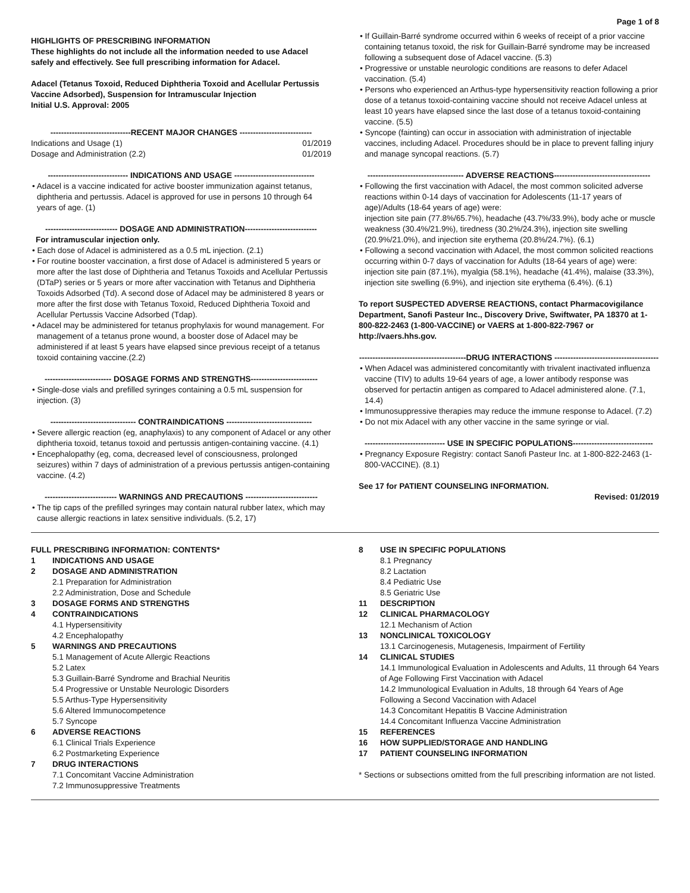Page 1 of 8
HIGHLIGHTS OF PRESCRIBING INFORMATION
These highlights do not include all the information needed to use Adacel safely and effectively. See full prescribing information for Adacel.
Adacel (Tetanus Toxoid, Reduced Diphtheria Toxoid and Acellular Pertussis Vaccine Adsorbed), Suspension for Intramuscular Injection
Initial U.S. Approval: 2005
------------------------------RECENT MAJOR CHANGES ---------------------------
Indications and Usage (1) 01/2019
Dosage and Administration (2.2) 01/2019
------------------------------ INDICATIONS AND USAGE ------------------------------
• Adacel is a vaccine indicated for active booster immunization against tetanus, diphtheria and pertussis. Adacel is approved for use in persons 10 through 64 years of age. (1)
--------------------------- DOSAGE AND ADMINISTRATION---------------------------
For intramuscular injection only.
• Each dose of Adacel is administered as a 0.5 mL injection. (2.1)
• For routine booster vaccination, a first dose of Adacel is administered 5 years or more after the last dose of Diphtheria and Tetanus Toxoids and Acellular Pertussis (DTaP) series or 5 years or more after vaccination with Tetanus and Diphtheria Toxoids Adsorbed (Td). A second dose of Adacel may be administered 8 years or more after the first dose with Tetanus Toxoid, Reduced Diphtheria Toxoid and Acellular Pertussis Vaccine Adsorbed (Tdap).
• Adacel may be administered for tetanus prophylaxis for wound management. For management of a tetanus prone wound, a booster dose of Adacel may be administered if at least 5 years have elapsed since previous receipt of a tetanus toxoid containing vaccine.(2.2)
------------------------- DOSAGE FORMS AND STRENGTHS-------------------------
• Single-dose vials and prefilled syringes containing a 0.5 mL suspension for injection. (3)
-------------------------------- CONTRAINDICATIONS --------------------------------
• Severe allergic reaction (eg, anaphylaxis) to any component of Adacel or any other diphtheria toxoid, tetanus toxoid and pertussis antigen-containing vaccine. (4.1)
• Encephalopathy (eg, coma, decreased level of consciousness, prolonged seizures) within 7 days of administration of a previous pertussis antigen-containing vaccine. (4.2)
--------------------------- WARNINGS AND PRECAUTIONS ---------------------------
• The tip caps of the prefilled syringes may contain natural rubber latex, which may cause allergic reactions in latex sensitive individuals. (5.2, 17)
• If Guillain-Barré syndrome occurred within 6 weeks of receipt of a prior vaccine containing tetanus toxoid, the risk for Guillain-Barré syndrome may be increased following a subsequent dose of Adacel vaccine. (5.3)
• Progressive or unstable neurologic conditions are reasons to defer Adacel vaccination. (5.4)
• Persons who experienced an Arthus-type hypersensitivity reaction following a prior dose of a tetanus toxoid-containing vaccine should not receive Adacel unless at least 10 years have elapsed since the last dose of a tetanus toxoid-containing vaccine. (5.5)
• Syncope (fainting) can occur in association with administration of injectable vaccines, including Adacel. Procedures should be in place to prevent falling injury and manage syncopal reactions. (5.7)
------------------------------------ ADVERSE REACTIONS------------------------------------
• Following the first vaccination with Adacel, the most common solicited adverse reactions within 0-14 days of vaccination for Adolescents (11-17 years of age)/Adults (18-64 years of age) were:
injection site pain (77.8%/65.7%), headache (43.7%/33.9%), body ache or muscle weakness (30.4%/21.9%), tiredness (30.2%/24.3%), injection site swelling (20.9%/21.0%), and injection site erythema (20.8%/24.7%). (6.1)
• Following a second vaccination with Adacel, the most common solicited reactions occurring within 0-7 days of vaccination for Adults (18-64 years of age) were: injection site pain (87.1%), myalgia (58.1%), headache (41.4%), malaise (33.3%), injection site swelling (6.9%), and injection site erythema (6.4%). (6.1)
To report SUSPECTED ADVERSE REACTIONS, contact Pharmacovigilance Department, Sanofi Pasteur Inc., Discovery Drive, Swiftwater, PA 18370 at 1-800-822-2463 (1-800-VACCINE) or VAERS at 1-800-822-7967 or http://vaers.hhs.gov.
----------------------------------------DRUG INTERACTIONS ---------------------------------------
• When Adacel was administered concomitantly with trivalent inactivated influenza vaccine (TIV) to adults 19-64 years of age, a lower antibody response was observed for pertactin antigen as compared to Adacel administered alone. (7.1, 14.4)
• Immunosuppressive therapies may reduce the immune response to Adacel. (7.2)
• Do not mix Adacel with any other vaccine in the same syringe or vial.
------------------------------ USE IN SPECIFIC POPULATIONS------------------------------
• Pregnancy Exposure Registry: contact Sanofi Pasteur Inc. at 1-800-822-2463 (1-800-VACCINE). (8.1)
See 17 for PATIENT COUNSELING INFORMATION.
Revised: 01/2019
FULL PRESCRIBING INFORMATION: CONTENTS*
1 INDICATIONS AND USAGE
2 DOSAGE AND ADMINISTRATION
2.1 Preparation for Administration
2.2 Administration, Dose and Schedule
3 DOSAGE FORMS AND STRENGTHS
4 CONTRAINDICATIONS
4.1 Hypersensitivity
4.2 Encephalopathy
5 WARNINGS AND PRECAUTIONS
5.1 Management of Acute Allergic Reactions
5.2 Latex
5.3 Guillain-Barré Syndrome and Brachial Neuritis
5.4 Progressive or Unstable Neurologic Disorders
5.5 Arthus-Type Hypersensitivity
5.6 Altered Immunocompetence
5.7 Syncope
6 ADVERSE REACTIONS
6.1 Clinical Trials Experience
6.2 Postmarketing Experience
7 DRUG INTERACTIONS
7.1 Concomitant Vaccine Administration
7.2 Immunosuppressive Treatments
8 USE IN SPECIFIC POPULATIONS
8.1 Pregnancy
8.2 Lactation
8.4 Pediatric Use
8.5 Geriatric Use
11 DESCRIPTION
12 CLINICAL PHARMACOLOGY
12.1 Mechanism of Action
13 NONCLINICAL TOXICOLOGY
13.1 Carcinogenesis, Mutagenesis, Impairment of Fertility
14 CLINICAL STUDIES
14.1 Immunological Evaluation in Adolescents and Adults, 11 through 64 Years of Age Following First Vaccination with Adacel
14.2 Immunological Evaluation in Adults, 18 through 64 Years of Age Following a Second Vaccination with Adacel
14.3 Concomitant Hepatitis B Vaccine Administration
14.4 Concomitant Influenza Vaccine Administration
15 REFERENCES
16 HOW SUPPLIED/STORAGE AND HANDLING
17 PATIENT COUNSELING INFORMATION
* Sections or subsections omitted from the full prescribing information are not listed.